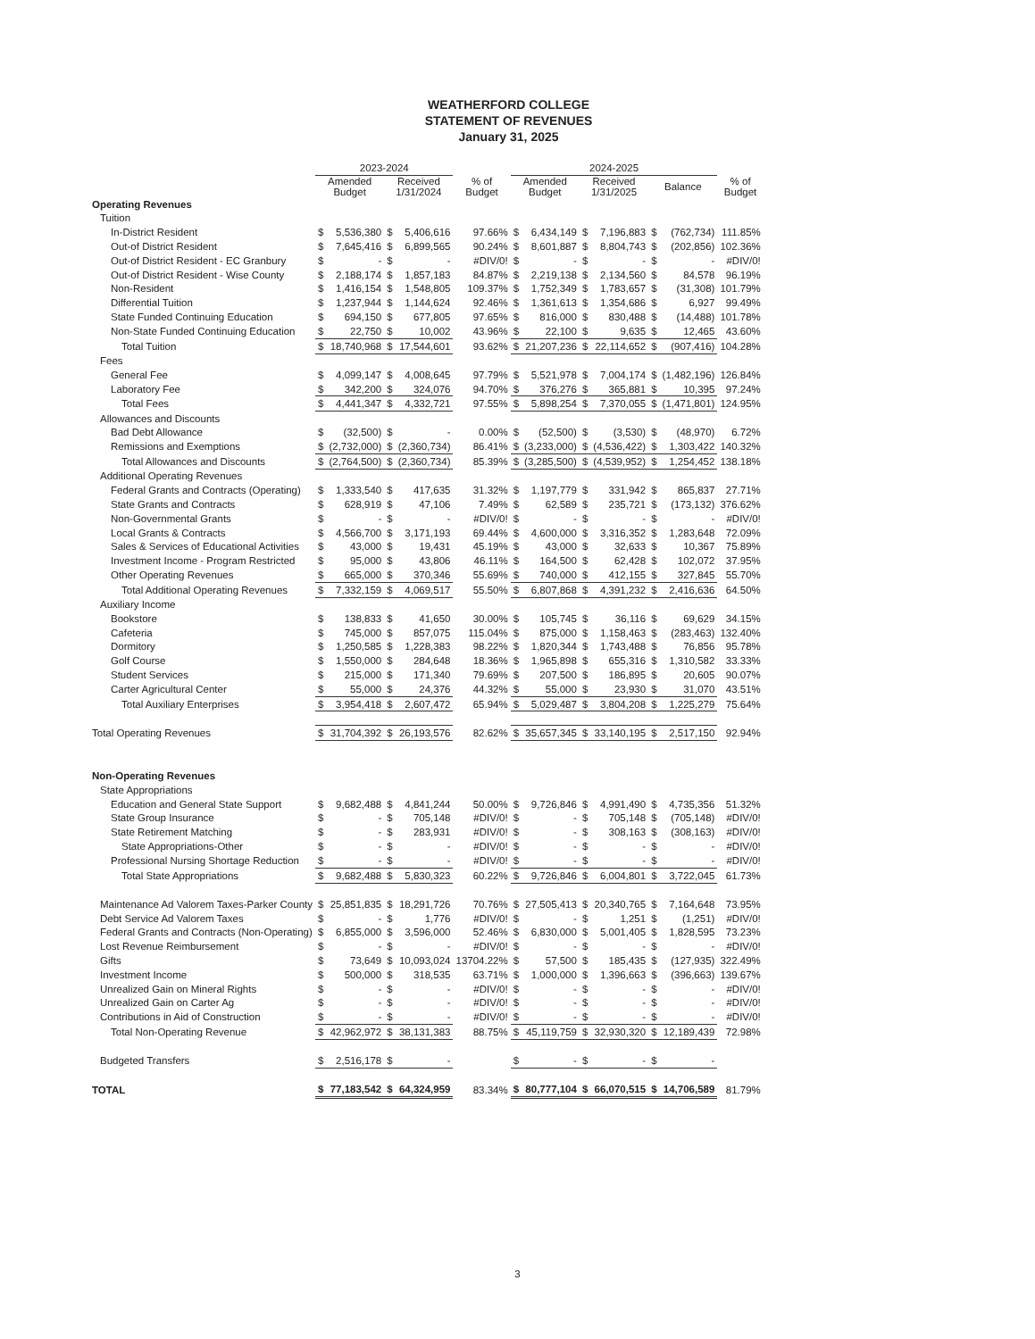WEATHERFORD COLLEGE
STATEMENT OF REVENUES
January 31, 2025
| | 2023-2024 | | | | | 2024-2025 | | | | | | |
| --- | --- | --- | --- | --- | --- | --- | --- | --- | --- | --- | --- | --- |
| | Amended Budget | | Received 1/31/2024 | | % of Budget | Amended Budget | | Received 1/31/2025 | | Balance | | % of Budget |
| Operating Revenues | | | | | | | | | | | | |
| Tuition | | | | | | | | | | | | |
| In-District Resident | $ | 5,536,380 | $ | 5,406,616 | 97.66% | $ | 6,434,149 | $ | 7,196,883 | $ | (762,734) | 111.85% |
| Out-of District Resident | $ | 7,645,416 | $ | 6,899,565 | 90.24% | $ | 8,601,887 | $ | 8,804,743 | $ | (202,856) | 102.36% |
| Out-of District Resident - EC Granbury | $ | - | $ | - | #DIV/0! | $ | - | $ | - | $ | - | #DIV/0! |
| Out-of District Resident - Wise County | $ | 2,188,174 | $ | 1,857,183 | 84.87% | $ | 2,219,138 | $ | 2,134,560 | $ | 84,578 | 96.19% |
| Non-Resident | $ | 1,416,154 | $ | 1,548,805 | 109.37% | $ | 1,752,349 | $ | 1,783,657 | $ | (31,308) | 101.79% |
| Differential Tuition | $ | 1,237,944 | $ | 1,144,624 | 92.46% | $ | 1,361,613 | $ | 1,354,686 | $ | 6,927 | 99.49% |
| State Funded Continuing Education | $ | 694,150 | $ | 677,805 | 97.65% | $ | 816,000 | $ | 830,488 | $ | (14,488) | 101.78% |
| Non-State Funded Continuing Education | $ | 22,750 | $ | 10,002 | 43.96% | $ | 22,100 | $ | 9,635 | $ | 12,465 | 43.60% |
| Total Tuition | $ | 18,740,968 | $ | 17,544,601 | 93.62% | $ | 21,207,236 | $ | 22,114,652 | $ | (907,416) | 104.28% |
| Fees | | | | | | | | | | | | |
| General Fee | $ | 4,099,147 | $ | 4,008,645 | 97.79% | $ | 5,521,978 | $ | 7,004,174 | $ | (1,482,196) | 126.84% |
| Laboratory Fee | $ | 342,200 | $ | 324,076 | 94.70% | $ | 376,276 | $ | 365,881 | $ | 10,395 | 97.24% |
| Total Fees | $ | 4,441,347 | $ | 4,332,721 | 97.55% | $ | 5,898,254 | $ | 7,370,055 | $ | (1,471,801) | 124.95% |
| Allowances and Discounts | | | | | | | | | | | | |
| Bad Debt Allowance | $ | (32,500) | $ | - | 0.00% | $ | (52,500) | $ | (3,530) | $ | (48,970) | 6.72% |
| Remissions and Exemptions | $ | (2,732,000) | $ | (2,360,734) | 86.41% | $ | (3,233,000) | $ | (4,536,422) | $ | 1,303,422 | 140.32% |
| Total Allowances and Discounts | $ | (2,764,500) | $ | (2,360,734) | 85.39% | $ | (3,285,500) | $ | (4,539,952) | $ | 1,254,452 | 138.18% |
| Additional Operating Revenues | | | | | | | | | | | | |
| Federal Grants and Contracts (Operating) | $ | 1,333,540 | $ | 417,635 | 31.32% | $ | 1,197,779 | $ | 331,942 | $ | 865,837 | 27.71% |
| State Grants and Contracts | $ | 628,919 | $ | 47,106 | 7.49% | $ | 62,589 | $ | 235,721 | $ | (173,132) | 376.62% |
| Non-Governmental Grants | $ | - | $ | - | #DIV/0! | $ | - | $ | - | $ | - | #DIV/0! |
| Local Grants & Contracts | $ | 4,566,700 | $ | 3,171,193 | 69.44% | $ | 4,600,000 | $ | 3,316,352 | $ | 1,283,648 | 72.09% |
| Sales & Services of Educational Activities | $ | 43,000 | $ | 19,431 | 45.19% | $ | 43,000 | $ | 32,633 | $ | 10,367 | 75.89% |
| Investment Income - Program Restricted | $ | 95,000 | $ | 43,806 | 46.11% | $ | 164,500 | $ | 62,428 | $ | 102,072 | 37.95% |
| Other Operating Revenues | $ | 665,000 | $ | 370,346 | 55.69% | $ | 740,000 | $ | 412,155 | $ | 327,845 | 55.70% |
| Total Additional Operating Revenues | $ | 7,332,159 | $ | 4,069,517 | 55.50% | $ | 6,807,868 | $ | 4,391,232 | $ | 2,416,636 | 64.50% |
| Auxiliary Income | | | | | | | | | | | | |
| Bookstore | $ | 138,833 | $ | 41,650 | 30.00% | $ | 105,745 | $ | 36,116 | $ | 69,629 | 34.15% |
| Cafeteria | $ | 745,000 | $ | 857,075 | 115.04% | $ | 875,000 | $ | 1,158,463 | $ | (283,463) | 132.40% |
| Dormitory | $ | 1,250,585 | $ | 1,228,383 | 98.22% | $ | 1,820,344 | $ | 1,743,488 | $ | 76,856 | 95.78% |
| Golf Course | $ | 1,550,000 | $ | 284,648 | 18.36% | $ | 1,965,898 | $ | 655,316 | $ | 1,310,582 | 33.33% |
| Student Services | $ | 215,000 | $ | 171,340 | 79.69% | $ | 207,500 | $ | 186,895 | $ | 20,605 | 90.07% |
| Carter Agricultural Center | $ | 55,000 | $ | 24,376 | 44.32% | $ | 55,000 | $ | 23,930 | $ | 31,070 | 43.51% |
| Total Auxiliary Enterprises | $ | 3,954,418 | $ | 2,607,472 | 65.94% | $ | 5,029,487 | $ | 3,804,208 | $ | 1,225,279 | 75.64% |
| Total Operating Revenues | $ | 31,704,392 | $ | 26,193,576 | 82.62% | $ | 35,657,345 | $ | 33,140,195 | $ | 2,517,150 | 92.94% |
| Non-Operating Revenues | | | | | | | | | | | | |
| State Appropriations | | | | | | | | | | | | |
| Education and General State Support | $ | 9,682,488 | $ | 4,841,244 | 50.00% | $ | 9,726,846 | $ | 4,991,490 | $ | 4,735,356 | 51.32% |
| State Group Insurance | $ | - | $ | 705,148 | #DIV/0! | $ | - | $ | 705,148 | $ | (705,148) | #DIV/0! |
| State Retirement Matching | $ | - | $ | 283,931 | #DIV/0! | $ | - | $ | 308,163 | $ | (308,163) | #DIV/0! |
| State Appropriations-Other | $ | - | $ | - | #DIV/0! | $ | - | $ | - | $ | - | #DIV/0! |
| Professional Nursing Shortage Reduction | $ | - | $ | - | #DIV/0! | $ | - | $ | - | $ | - | #DIV/0! |
| Total State Appropriations | $ | 9,682,488 | $ | 5,830,323 | 60.22% | $ | 9,726,846 | $ | 6,004,801 | $ | 3,722,045 | 61.73% |
| Maintenance Ad Valorem Taxes-Parker County | $ | 25,851,835 | $ | 18,291,726 | 70.76% | $ | 27,505,413 | $ | 20,340,765 | $ | 7,164,648 | 73.95% |
| Debt Service Ad Valorem Taxes | $ | - | $ | 1,776 | #DIV/0! | $ | - | $ | 1,251 | $ | (1,251) | #DIV/0! |
| Federal Grants and Contracts (Non-Operating) | $ | 6,855,000 | $ | 3,596,000 | 52.46% | $ | 6,830,000 | $ | 5,001,405 | $ | 1,828,595 | 73.23% |
| Lost Revenue Reimbursement | $ | - | $ | - | #DIV/0! | $ | - | $ | - | $ | - | #DIV/0! |
| Gifts | $ | 73,649 | $ | 10,093,024 | 13704.22% | $ | 57,500 | $ | 185,435 | $ | (127,935) | 322.49% |
| Investment Income | $ | 500,000 | $ | 318,535 | 63.71% | $ | 1,000,000 | $ | 1,396,663 | $ | (396,663) | 139.67% |
| Unrealized Gain on Mineral Rights | $ | - | $ | - | #DIV/0! | $ | - | $ | - | $ | - | #DIV/0! |
| Unrealized Gain on Carter Ag | $ | - | $ | - | #DIV/0! | $ | - | $ | - | $ | - | #DIV/0! |
| Contributions in Aid of Construction | $ | - | $ | - | #DIV/0! | $ | - | $ | - | $ | - | #DIV/0! |
| Total Non-Operating Revenue | $ | 42,962,972 | $ | 38,131,383 | 88.75% | $ | 45,119,759 | $ | 32,930,320 | $ | 12,189,439 | 72.98% |
| Budgeted Transfers | $ | 2,516,178 | $ | - | | $ | - | $ | - | $ | - | |
| TOTAL | $ | 77,183,542 | $ | 64,324,959 | 83.34% | $ | 80,777,104 | $ | 66,070,515 | $ | 14,706,589 | 81.79% |
3